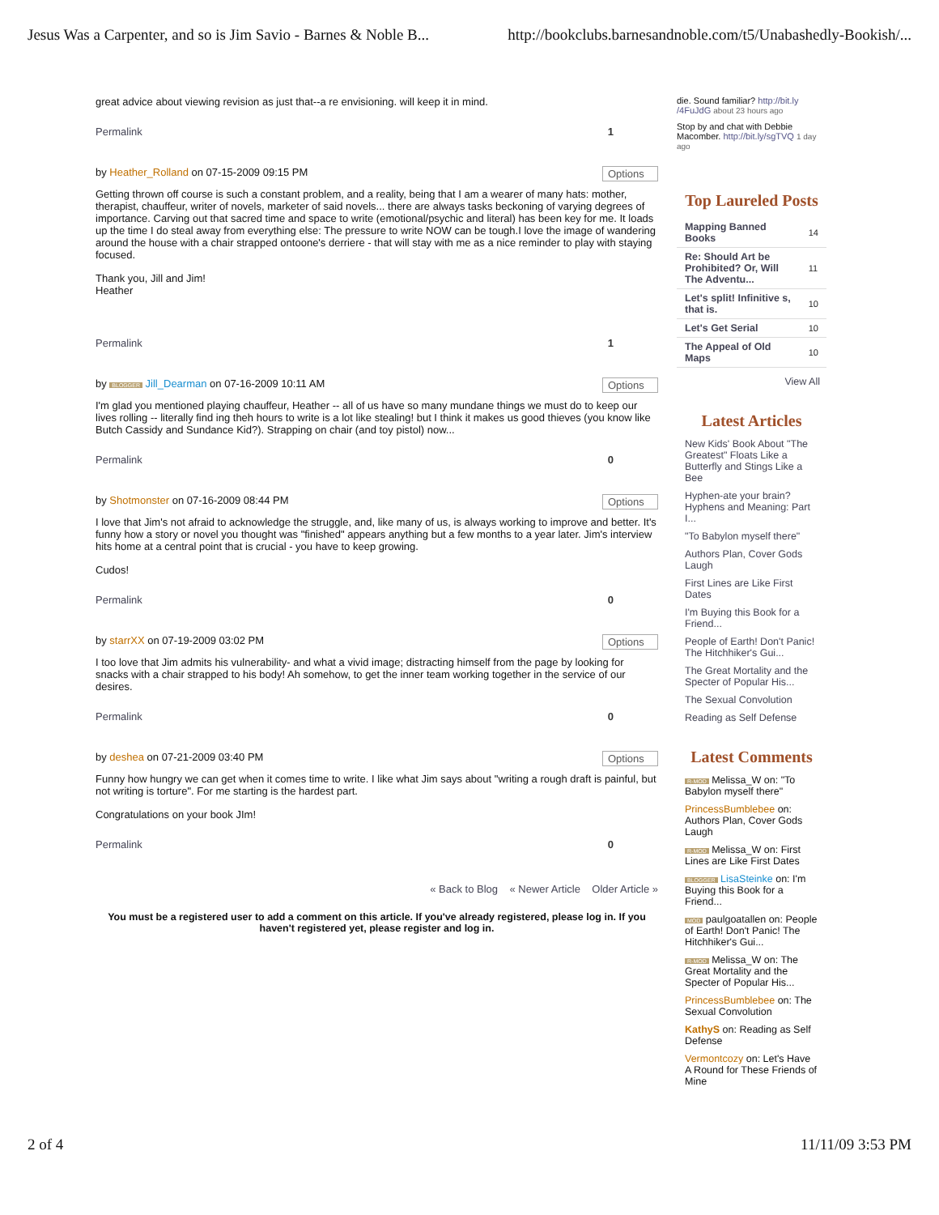Jesus Was a Carpenter, and so is Jim Savio - Barnes & Noble B... http://bookclubs.barnesandnoble.com/t5/Unabashedly-Bookish/...
great advice about viewing revision as just that--a re envisioning. will keep it in mind.
Permalink 1
by Heather_Rolland on 07-15-2009 09:15 PM Options
Getting thrown off course is such a constant problem, and a reality, being that I am a wearer of many hats: mother, therapist, chauffeur, writer of novels, marketer of said novels... there are always tasks beckoning of varying degrees of importance. Carving out that sacred time and space to write (emotional/psychic and literal) has been key for me. It loads up the time I do steal away from everything else: The pressure to write NOW can be tough.I love the image of wandering around the house with a chair strapped ontoone's derriere - that will stay with me as a nice reminder to play with staying focused.
Thank you, Jill and Jim!
Heather
Permalink 1
by BLOGGER Jill_Dearman on 07-16-2009 10:11 AM Options
I'm glad you mentioned playing chauffeur, Heather -- all of us have so many mundane things we must do to keep our lives rolling -- literally find ing theh hours to write is a lot like stealing! but I think it makes us good thieves (you know like Butch Cassidy and Sundance Kid?). Strapping on chair (and toy pistol) now...
Permalink 0
by Shotmonster on 07-16-2009 08:44 PM Options
I love that Jim's not afraid to acknowledge the struggle, and, like many of us, is always working to improve and better. It's funny how a story or novel you thought was "finished" appears anything but a few months to a year later. Jim's interview hits home at a central point that is crucial - you have to keep growing.
Cudos!
Permalink 0
by starrXX on 07-19-2009 03:02 PM Options
I too love that Jim admits his vulnerability- and what a vivid image; distracting himself from the page by looking for snacks with a chair strapped to his body! Ah somehow, to get the inner team working together in the service of our desires.
Permalink 0
by deshea on 07-21-2009 03:40 PM Options
Funny how hungry we can get when it comes time to write. I like what Jim says about "writing a rough draft is painful, but not writing is torture". For me starting is the hardest part.
Congratulations on your book JIm!
Permalink 0
« Back to Blog « Newer Article Older Article »
You must be a registered user to add a comment on this article. If you've already registered, please log in. If you haven't registered yet, please register and log in.
die. Sound familiar? http://bit.ly /4FuJdG about 23 hours ago
Stop by and chat with Debbie Macomber. http://bit.ly/sgTVQ 1 day ago
Top Laureled Posts
| Mapping Banned Books | 14 |
| Re: Should Art be Prohibited? Or, Will The Adventu... | 11 |
| Let's split! Infinitive s, that is. | 10 |
| Let's Get Serial | 10 |
| The Appeal of Old Maps | 10 |
View All
Latest Articles
New Kids' Book About "The Greatest" Floats Like a Butterfly and Stings Like a Bee
Hyphen-ate your brain? Hyphens and Meaning: Part I...
"To Babylon myself there"
Authors Plan, Cover Gods Laugh
First Lines are Like First Dates
I'm Buying this Book for a Friend...
People of Earth! Don't Panic! The Hitchhiker's Gui...
The Great Mortality and the Specter of Popular His...
The Sexual Convolution
Reading as Self Defense
Latest Comments
R-MOD Melissa_W on: "To Babylon myself there"
PrincessBumblebee on: Authors Plan, Cover Gods Laugh
R-MOD Melissa_W on: First Lines are Like First Dates
BLOGGER LisaSteinke on: I'm Buying this Book for a Friend...
MOD paulgoatallen on: People of Earth! Don't Panic! The Hitchhiker's Gui...
R-MOD Melissa_W on: The Great Mortality and the Specter of Popular His...
PrincessBumblebee on: The Sexual Convolution
KathyS on: Reading as Self Defense
Vermontcozy on: Let's Have A Round for These Friends of Mine
2 of 4 11/11/09 3:53 PM